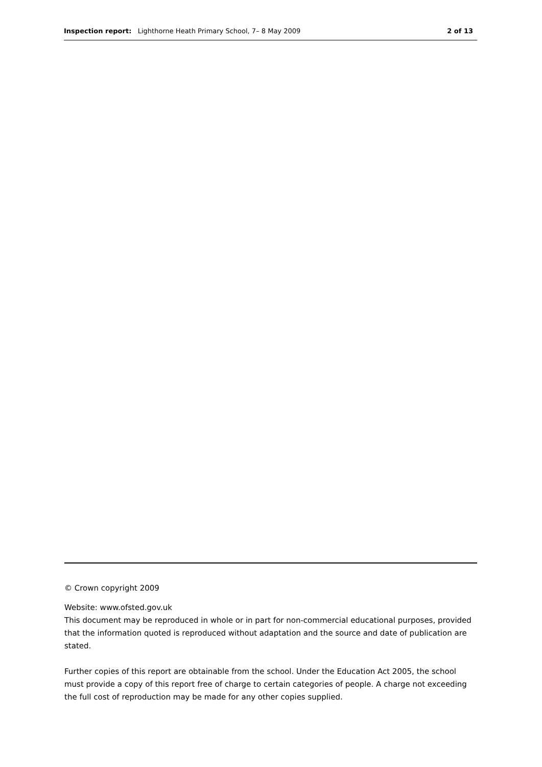Inspection report: Lighthorne Heath Primary School, 7– 8 May 2009
2 of 13
© Crown copyright 2009
Website: www.ofsted.gov.uk
This document may be reproduced in whole or in part for non-commercial educational purposes, provided that the information quoted is reproduced without adaptation and the source and date of publication are stated.
Further copies of this report are obtainable from the school. Under the Education Act 2005, the school must provide a copy of this report free of charge to certain categories of people. A charge not exceeding the full cost of reproduction may be made for any other copies supplied.